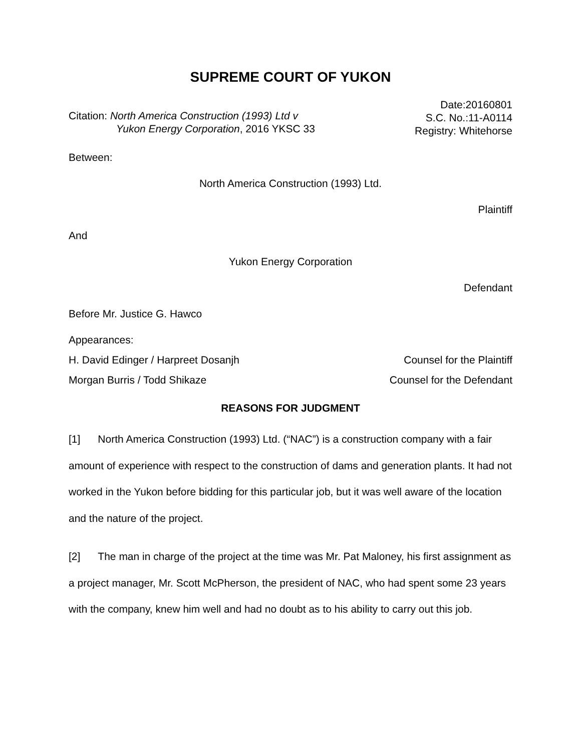SUPREME COURT OF YUKON
Citation: North America Construction (1993) Ltd v
Yukon Energy Corporation, 2016 YKSC 33
Date:20160801
S.C. No.:11-A0114
Registry: Whitehorse
Between:
North America Construction (1993) Ltd.
Plaintiff
And
Yukon Energy Corporation
Defendant
Before Mr. Justice G. Hawco
Appearances:
H. David Edinger / Harpreet Dosanjh Counsel for the Plaintiff
Morgan Burris / Todd Shikaze Counsel for the Defendant
REASONS FOR JUDGMENT
[1] North America Construction (1993) Ltd. (“NAC”) is a construction company with a fair amount of experience with respect to the construction of dams and generation plants. It had not worked in the Yukon before bidding for this particular job, but it was well aware of the location and the nature of the project.
[2] The man in charge of the project at the time was Mr. Pat Maloney, his first assignment as a project manager, Mr. Scott McPherson, the president of NAC, who had spent some 23 years with the company, knew him well and had no doubt as to his ability to carry out this job.